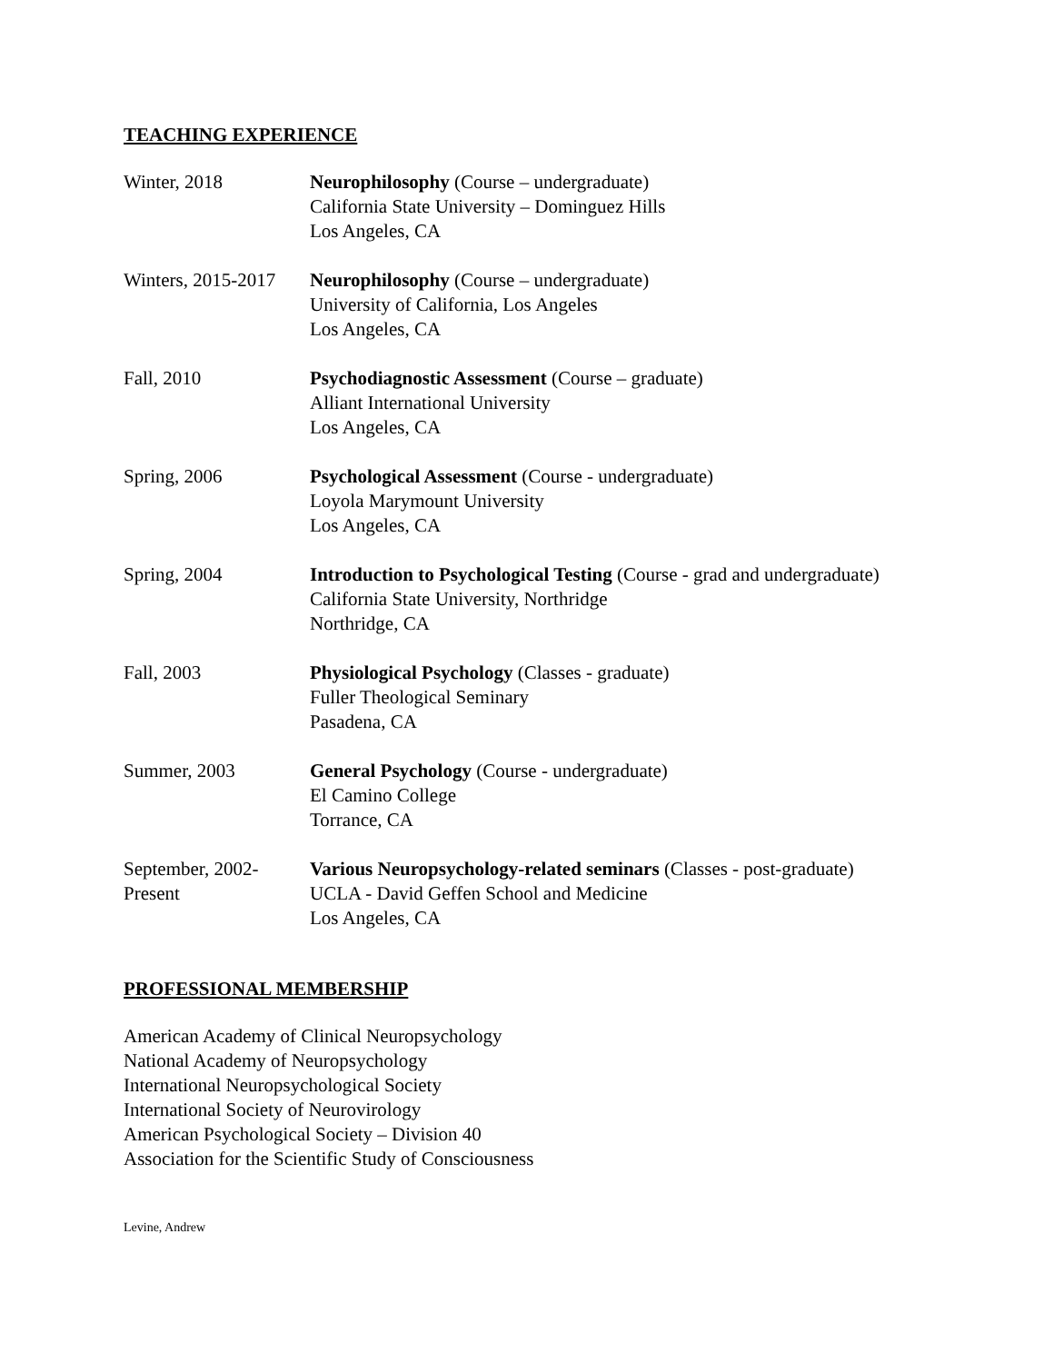TEACHING EXPERIENCE
| Winter, 2018 | Neurophilosophy (Course – undergraduate) California State University – Dominguez Hills Los Angeles, CA |
| Winters, 2015-2017 | Neurophilosophy (Course – undergraduate) University of California, Los Angeles Los Angeles, CA |
| Fall, 2010 | Psychodiagnostic Assessment (Course – graduate) Alliant International University Los Angeles, CA |
| Spring, 2006 | Psychological Assessment (Course - undergraduate) Loyola Marymount University Los Angeles, CA |
| Spring, 2004 | Introduction to Psychological Testing (Course - grad and undergraduate) California State University, Northridge Northridge, CA |
| Fall, 2003 | Physiological Psychology (Classes - graduate) Fuller Theological Seminary Pasadena, CA |
| Summer, 2003 | General Psychology (Course - undergraduate) El Camino College Torrance, CA |
| September, 2002- Present | Various Neuropsychology-related seminars (Classes - post-graduate) UCLA - David Geffen School and Medicine Los Angeles, CA |
PROFESSIONAL MEMBERSHIP
American Academy of Clinical Neuropsychology
National Academy of Neuropsychology
International Neuropsychological Society
International Society of Neurovirology
American Psychological Society – Division 40
Association for the Scientific Study of Consciousness
Levine, Andrew